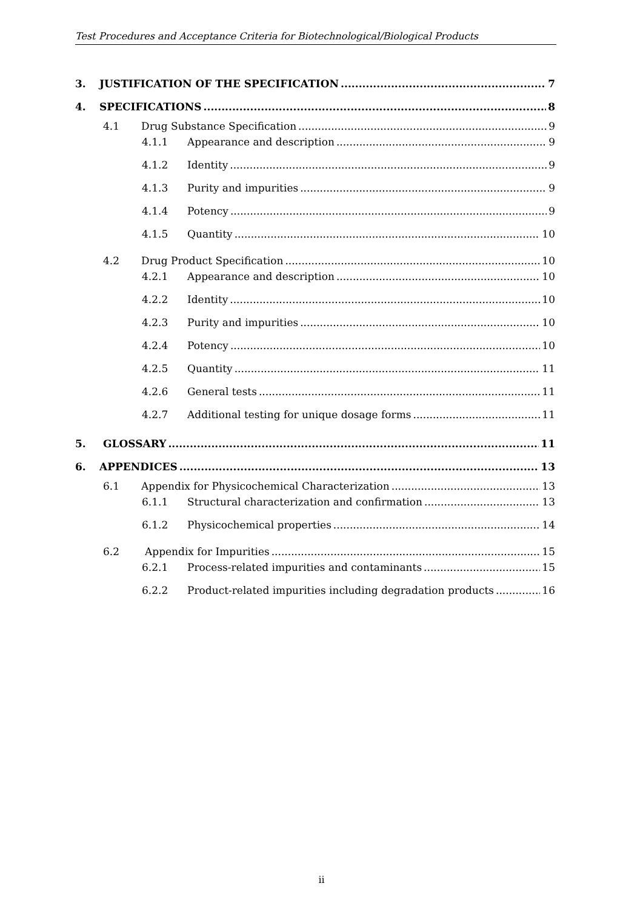Test Procedures and Acceptance Criteria for Biotechnological/Biological Products
3. JUSTIFICATION OF THE SPECIFICATION 7
4. SPECIFICATIONS 8
4.1 Drug Substance Specification 9
4.1.1 Appearance and description 9
4.1.2 Identity 9
4.1.3 Purity and impurities 9
4.1.4 Potency 9
4.1.5 Quantity 10
4.2 Drug Product Specification 10
4.2.1 Appearance and description 10
4.2.2 Identity 10
4.2.3 Purity and impurities 10
4.2.4 Potency 10
4.2.5 Quantity 11
4.2.6 General tests 11
4.2.7 Additional testing for unique dosage forms 11
5. GLOSSARY 11
6. APPENDICES 13
6.1 Appendix for Physicochemical Characterization 13
6.1.1 Structural characterization and confirmation 13
6.1.2 Physicochemical properties 14
6.2 Appendix for Impurities 15
6.2.1 Process-related impurities and contaminants 15
6.2.2 Product-related impurities including degradation products 16
ii